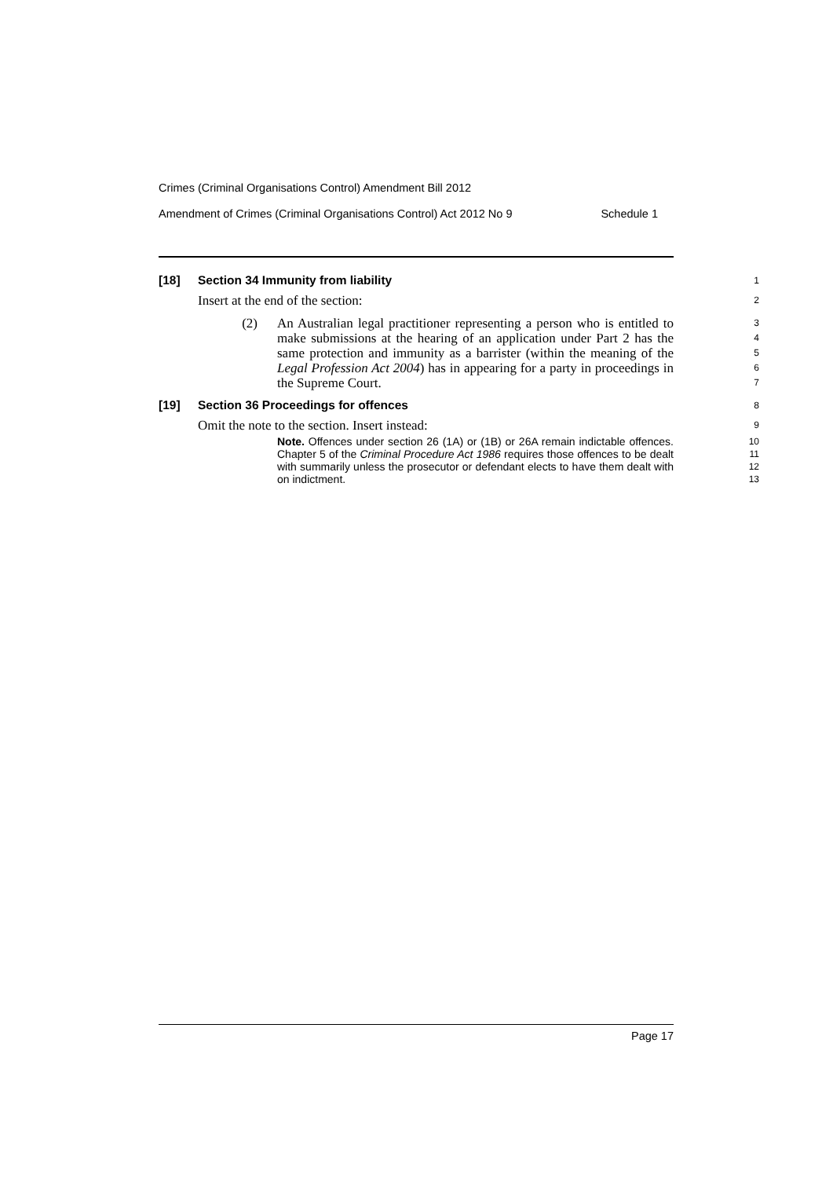Crimes (Criminal Organisations Control) Amendment Bill 2012
Amendment of Crimes (Criminal Organisations Control) Act 2012 No 9 Schedule 1
[18] Section 34 Immunity from liability
1
Insert at the end of the section:
2
(2) An Australian legal practitioner representing a person who is entitled to make submissions at the hearing of an application under Part 2 has the same protection and immunity as a barrister (within the meaning of the Legal Profession Act 2004) has in appearing for a party in proceedings in the Supreme Court.
3
4
5
6
7
[19] Section 36 Proceedings for offences
8
Omit the note to the section. Insert instead:
9
Note. Offences under section 26 (1A) or (1B) or 26A remain indictable offences. Chapter 5 of the Criminal Procedure Act 1986 requires those offences to be dealt with summarily unless the prosecutor or defendant elects to have them dealt with on indictment.
10
11
12
13
Page 17